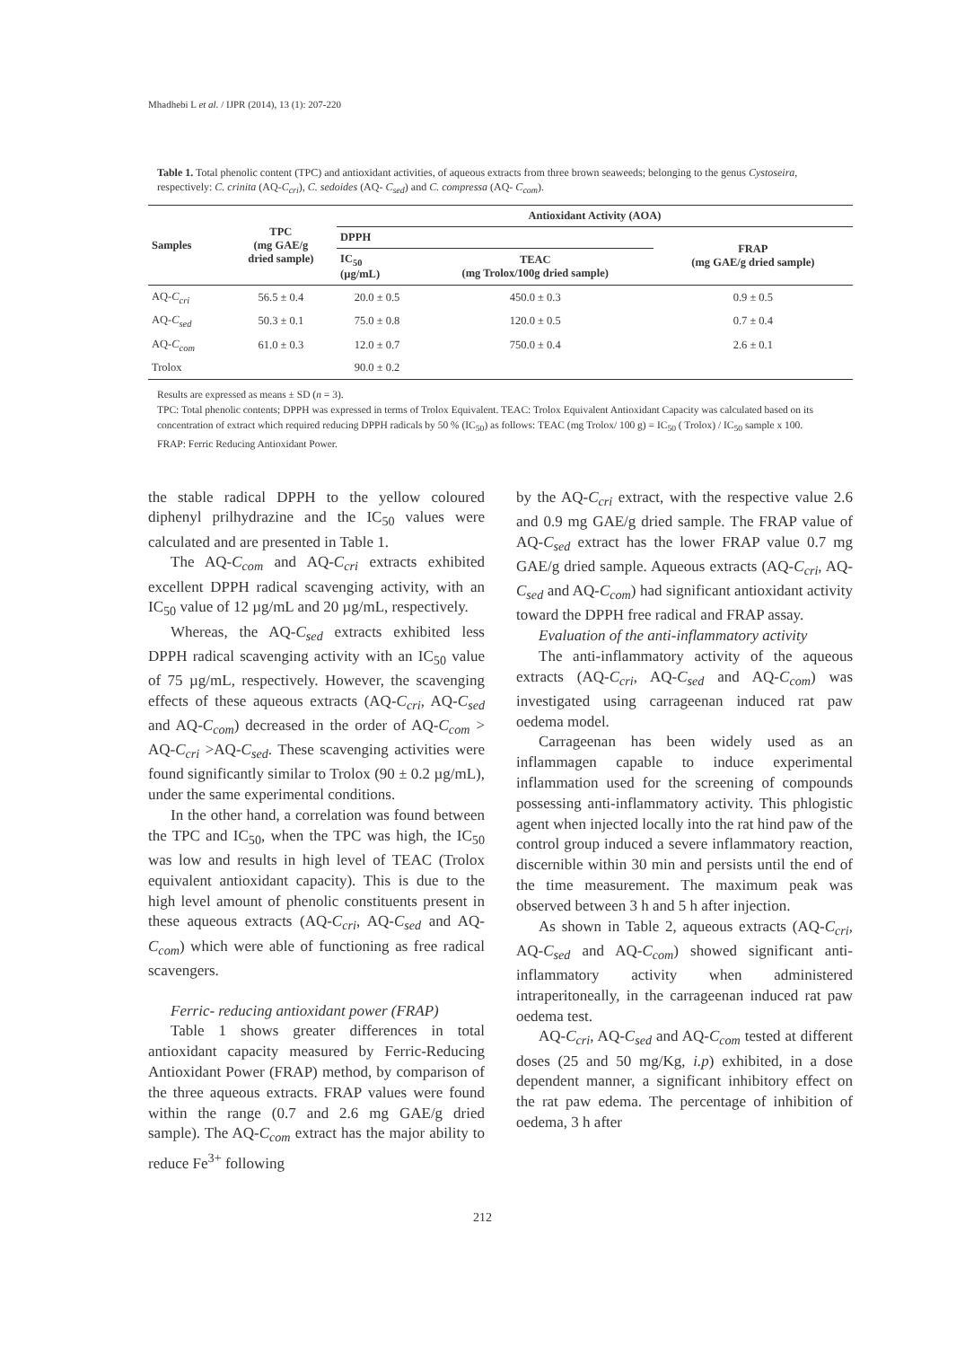Mhadhebi L et al. / IJPR (2014), 13 (1): 207-220
Table 1. Total phenolic content (TPC) and antioxidant activities, of aqueous extracts from three brown seaweeds; belonging to the genus Cystoseira, respectively: C. crinita (AQ-C<sub>cri</sub>), C. sedoides (AQ- C<sub>sed</sub>) and C. compressa (AQ- C<sub>com</sub>).
| Samples | TPC (mg GAE/g dried sample) | Antioxidant Activity (AOA) | | |
| --- | --- | --- | --- | --- |
| | | DPPH | | FRAP (mg GAE/g dried sample) |
| | | IC<sub>50</sub> (µg/mL) | TEAC (mg Trolox/100g dried sample) | |
| AQ- C<sub>cri</sub> | 56.5 ± 0.4 | 20.0 ± 0.5 | 450.0 ± 0.3 | 0.9 ± 0.5 |
| AQ- C<sub>sed</sub> | 50.3 ± 0.1 | 75.0 ± 0.8 | 120.0 ± 0.5 | 0.7 ± 0.4 |
| AQ- C<sub>com</sub> | 61.0 ± 0.3 | 12.0 ± 0.7 | 750.0 ± 0.4 | 2.6 ± 0.1 |
| Trolox | | 90.0 ± 0.2 | | |
Results are expressed as means ± SD (n = 3).
TPC: Total phenolic contents; DPPH was expressed in terms of Trolox Equivalent. TEAC: Trolox Equivalent Antioxidant Capacity was calculated based on its concentration of extract which required reducing DPPH radicals by 50 % (IC<sub>50</sub>) as follows: TEAC (mg Trolox/ 100 g) = IC<sub>50</sub> ( Trolox) / IC<sub>50</sub> sample x 100.
FRAP: Ferric Reducing Antioxidant Power.
the stable radical DPPH to the yellow coloured diphenyl prilhydrazine and the IC<sub>50</sub> values were calculated and are presented in Table 1.
The AQ-C<sub>com</sub> and AQ-C<sub>cri</sub> extracts exhibited excellent DPPH radical scavenging activity, with an IC<sub>50</sub> value of 12 µg/mL and 20 µg/mL, respectively.
Whereas, the AQ-C<sub>sed</sub> extracts exhibited less DPPH radical scavenging activity with an IC<sub>50</sub> value of 75 µg/mL, respectively. However, the scavenging effects of these aqueous extracts (AQ-C<sub>cri</sub>, AQ-C<sub>sed</sub> and AQ-C<sub>com</sub>) decreased in the order of AQ-C<sub>com</sub> > AQ-C<sub>cri</sub> >AQ-C<sub>sed</sub>. These scavenging activities were found significantly similar to Trolox (90 ± 0.2 µg/mL), under the same experimental conditions.
In the other hand, a correlation was found between the TPC and IC<sub>50</sub>, when the TPC was high, the IC<sub>50</sub> was low and results in high level of TEAC (Trolox equivalent antioxidant capacity). This is due to the high level amount of phenolic constituents present in these aqueous extracts (AQ-C<sub>cri</sub>, AQ-C<sub>sed</sub> and AQ-C<sub>com</sub>) which were able of functioning as free radical scavengers.
Ferric- reducing antioxidant power (FRAP)
Table 1 shows greater differences in total antioxidant capacity measured by Ferric-Reducing Antioxidant Power (FRAP) method, by comparison of the three aqueous extracts. FRAP values were found within the range (0.7 and 2.6 mg GAE/g dried sample). The AQ-C<sub>com</sub> extract has the major ability to reduce Fe<sup>3+</sup> following
by the AQ-C<sub>cri</sub> extract, with the respective value 2.6 and 0.9 mg GAE/g dried sample. The FRAP value of AQ-C<sub>sed</sub> extract has the lower FRAP value 0.7 mg GAE/g dried sample. Aqueous extracts (AQ-C<sub>cri</sub>, AQ-C<sub>sed</sub> and AQ-C<sub>com</sub>) had significant antioxidant activity toward the DPPH free radical and FRAP assay.
Evaluation of the anti-inflammatory activity
The anti-inflammatory activity of the aqueous extracts (AQ-C<sub>cri</sub>, AQ-C<sub>sed</sub> and AQ-C<sub>com</sub>) was investigated using carrageenan induced rat paw oedema model.
Carrageenan has been widely used as an inflammagen capable to induce experimental inflammation used for the screening of compounds possessing anti-inflammatory activity. This phlogistic agent when injected locally into the rat hind paw of the control group induced a severe inflammatory reaction, discernible within 30 min and persists until the end of the time measurement. The maximum peak was observed between 3 h and 5 h after injection.
As shown in Table 2, aqueous extracts (AQ-C<sub>cri</sub>, AQ-C<sub>sed</sub> and AQ-C<sub>com</sub>) showed significant anti-inflammatory activity when administered intraperitoneally, in the carrageenan induced rat paw oedema test.
AQ-C<sub>cri</sub>, AQ-C<sub>sed</sub> and AQ-C<sub>com</sub> tested at different doses (25 and 50 mg/Kg, i.p) exhibited, in a dose dependent manner, a significant inhibitory effect on the rat paw edema. The percentage of inhibition of oedema, 3 h after
212